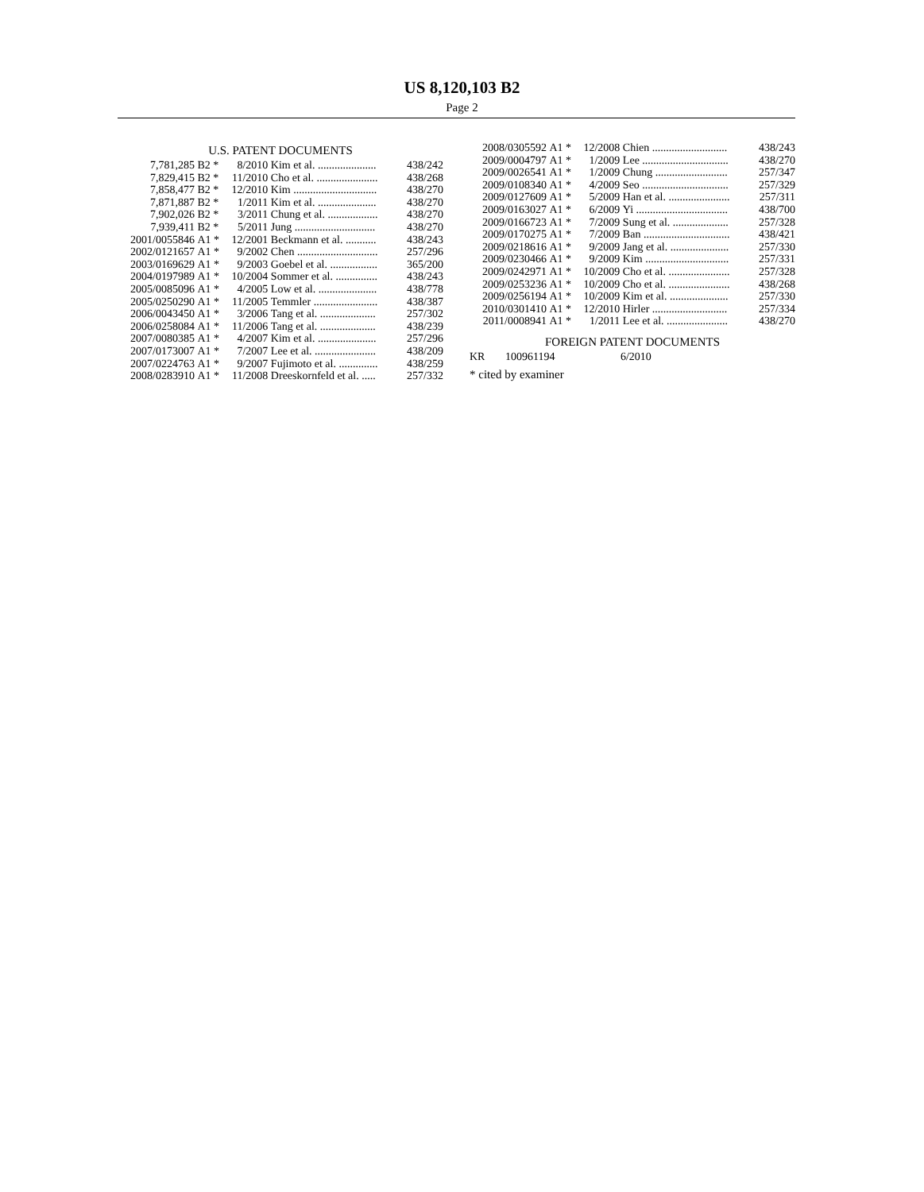US 8,120,103 B2
Page 2
U.S. PATENT DOCUMENTS
| 7,781,285 | B2 * | 8/2010 | Kim et al. ..................... | 438/242 |
| 7,829,415 | B2 * | 11/2010 | Cho et al. ...................... | 438/268 |
| 7,858,477 | B2 * | 12/2010 | Kim .............................. | 438/270 |
| 7,871,887 | B2 * | 1/2011 | Kim et al. ..................... | 438/270 |
| 7,902,026 | B2 * | 3/2011 | Chung et al. .................. | 438/270 |
| 7,939,411 | B2 * | 5/2011 | Jung ............................. | 438/270 |
| 2001/0055846 | A1 * | 12/2001 | Beckmann et al. ........... | 438/243 |
| 2002/0121657 | A1 * | 9/2002 | Chen ............................. | 257/296 |
| 2003/0169629 | A1 * | 9/2003 | Goebel et al. ................. | 365/200 |
| 2004/0197989 | A1 * | 10/2004 | Sommer et al. ............... | 438/243 |
| 2005/0085096 | A1 * | 4/2005 | Low et al. ..................... | 438/778 |
| 2005/0250290 | A1 * | 11/2005 | Temmler ....................... | 438/387 |
| 2006/0043450 | A1 * | 3/2006 | Tang et al. .................... | 257/302 |
| 2006/0258084 | A1 * | 11/2006 | Tang et al. .................... | 438/239 |
| 2007/0080385 | A1 * | 4/2007 | Kim et al. ..................... | 257/296 |
| 2007/0173007 | A1 * | 7/2007 | Lee et al. ...................... | 438/209 |
| 2007/0224763 | A1 * | 9/2007 | Fujimoto et al. .............. | 438/259 |
| 2008/0283910 | A1 * | 11/2008 | Dreeskornfeld et al. ..... | 257/332 |
| 2008/0305592 | A1 * | 12/2008 | Chien ........................... | 438/243 |
| 2009/0004797 | A1 * | 1/2009 | Lee ............................... | 438/270 |
| 2009/0026541 | A1 * | 1/2009 | Chung .......................... | 257/347 |
| 2009/0108340 | A1 * | 4/2009 | Seo ............................... | 257/329 |
| 2009/0127609 | A1 * | 5/2009 | Han et al. ...................... | 257/311 |
| 2009/0163027 | A1 * | 6/2009 | Yi ................................. | 438/700 |
| 2009/0166723 | A1 * | 7/2009 | Sung et al. .................... | 257/328 |
| 2009/0170275 | A1 * | 7/2009 | Ban ............................... | 438/421 |
| 2009/0218616 | A1 * | 9/2009 | Jang et al. ..................... | 257/330 |
| 2009/0230466 | A1 * | 9/2009 | Kim .............................. | 257/331 |
| 2009/0242971 | A1 * | 10/2009 | Cho et al. ...................... | 257/328 |
| 2009/0253236 | A1 * | 10/2009 | Cho et al. ...................... | 438/268 |
| 2009/0256194 | A1 * | 10/2009 | Kim et al. ..................... | 257/330 |
| 2010/0301410 | A1 * | 12/2010 | Hirler ........................... | 257/334 |
| 2011/0008941 | A1 * | 1/2011 | Lee et al. ...................... | 438/270 |
FOREIGN PATENT DOCUMENTS
| KR | 100961194 | 6/2010 |
* cited by examiner